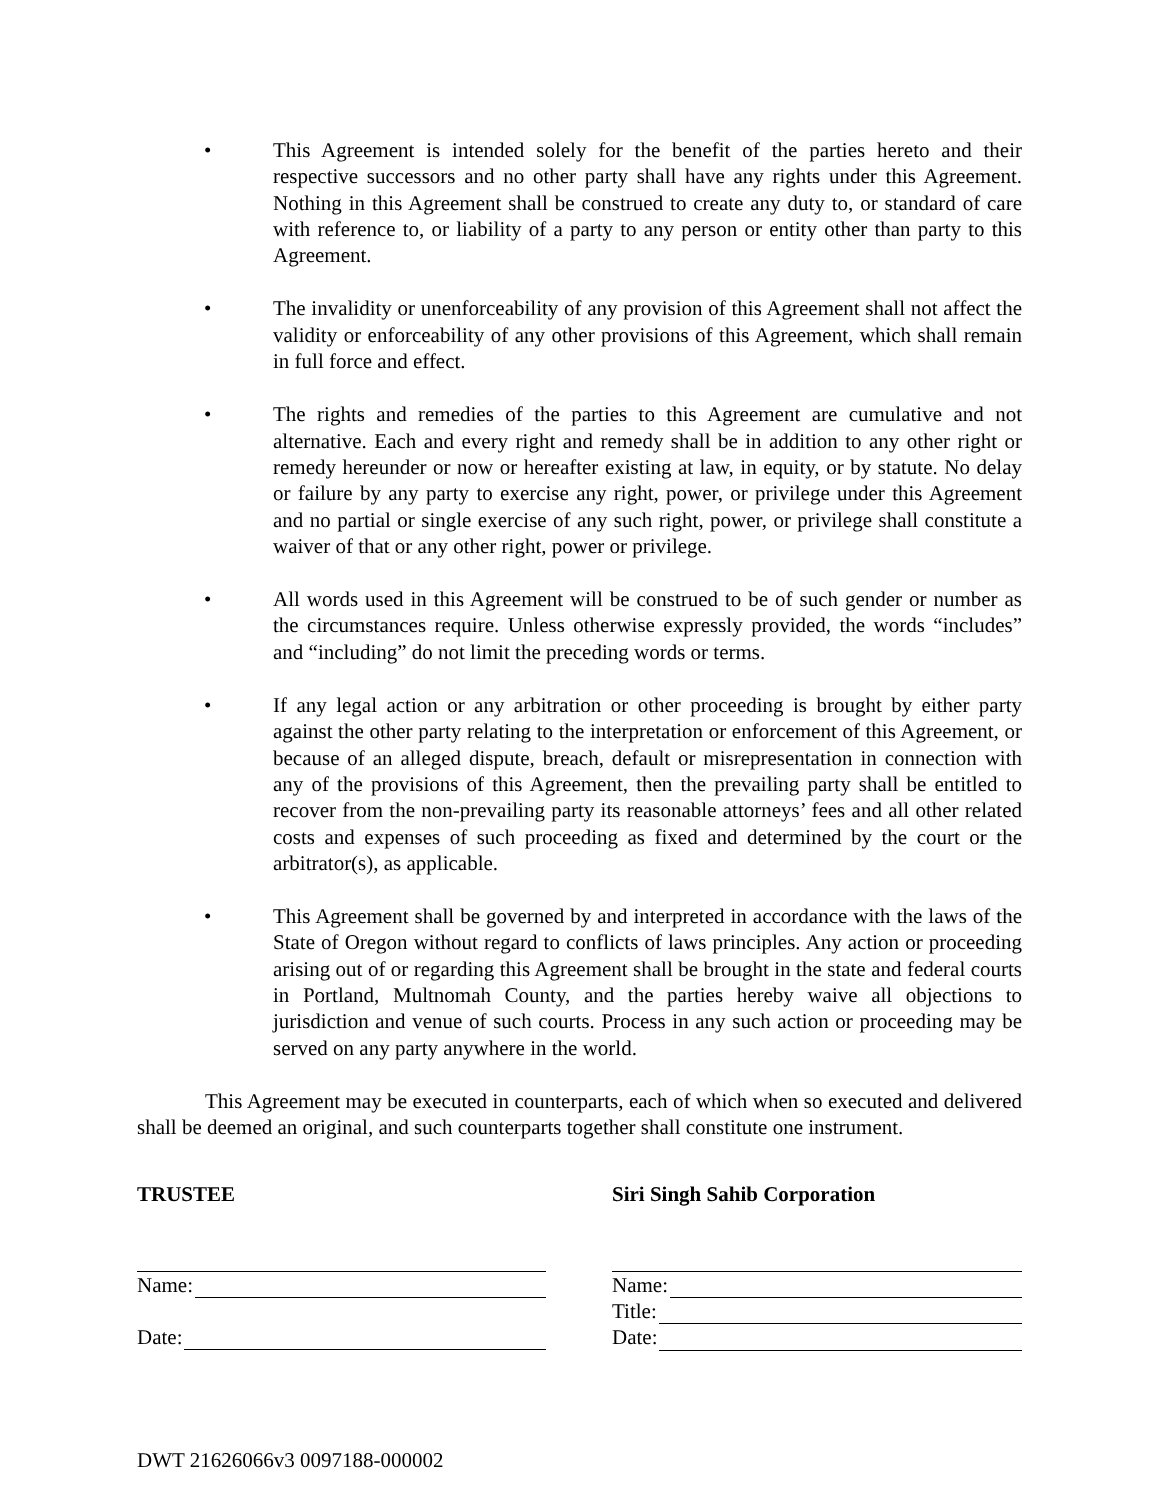• This Agreement is intended solely for the benefit of the parties hereto and their respective successors and no other party shall have any rights under this Agreement. Nothing in this Agreement shall be construed to create any duty to, or standard of care with reference to, or liability of a party to any person or entity other than party to this Agreement.
• The invalidity or unenforceability of any provision of this Agreement shall not affect the validity or enforceability of any other provisions of this Agreement, which shall remain in full force and effect.
• The rights and remedies of the parties to this Agreement are cumulative and not alternative. Each and every right and remedy shall be in addition to any other right or remedy hereunder or now or hereafter existing at law, in equity, or by statute. No delay or failure by any party to exercise any right, power, or privilege under this Agreement and no partial or single exercise of any such right, power, or privilege shall constitute a waiver of that or any other right, power or privilege.
• All words used in this Agreement will be construed to be of such gender or number as the circumstances require. Unless otherwise expressly provided, the words “includes” and “including” do not limit the preceding words or terms.
• If any legal action or any arbitration or other proceeding is brought by either party against the other party relating to the interpretation or enforcement of this Agreement, or because of an alleged dispute, breach, default or misrepresentation in connection with any of the provisions of this Agreement, then the prevailing party shall be entitled to recover from the non-prevailing party its reasonable attorneys’ fees and all other related costs and expenses of such proceeding as fixed and determined by the court or the arbitrator(s), as applicable.
• This Agreement shall be governed by and interpreted in accordance with the laws of the State of Oregon without regard to conflicts of laws principles. Any action or proceeding arising out of or regarding this Agreement shall be brought in the state and federal courts in Portland, Multnomah County, and the parties hereby waive all objections to jurisdiction and venue of such courts. Process in any such action or proceeding may be served on any party anywhere in the world.
This Agreement may be executed in counterparts, each of which when so executed and delivered shall be deemed an original, and such counterparts together shall constitute one instrument.
TRUSTEE
Name:
Date:
Siri Singh Sahib Corporation
Name:
Title:
Date:
DWT 21626066v3 0097188-000002